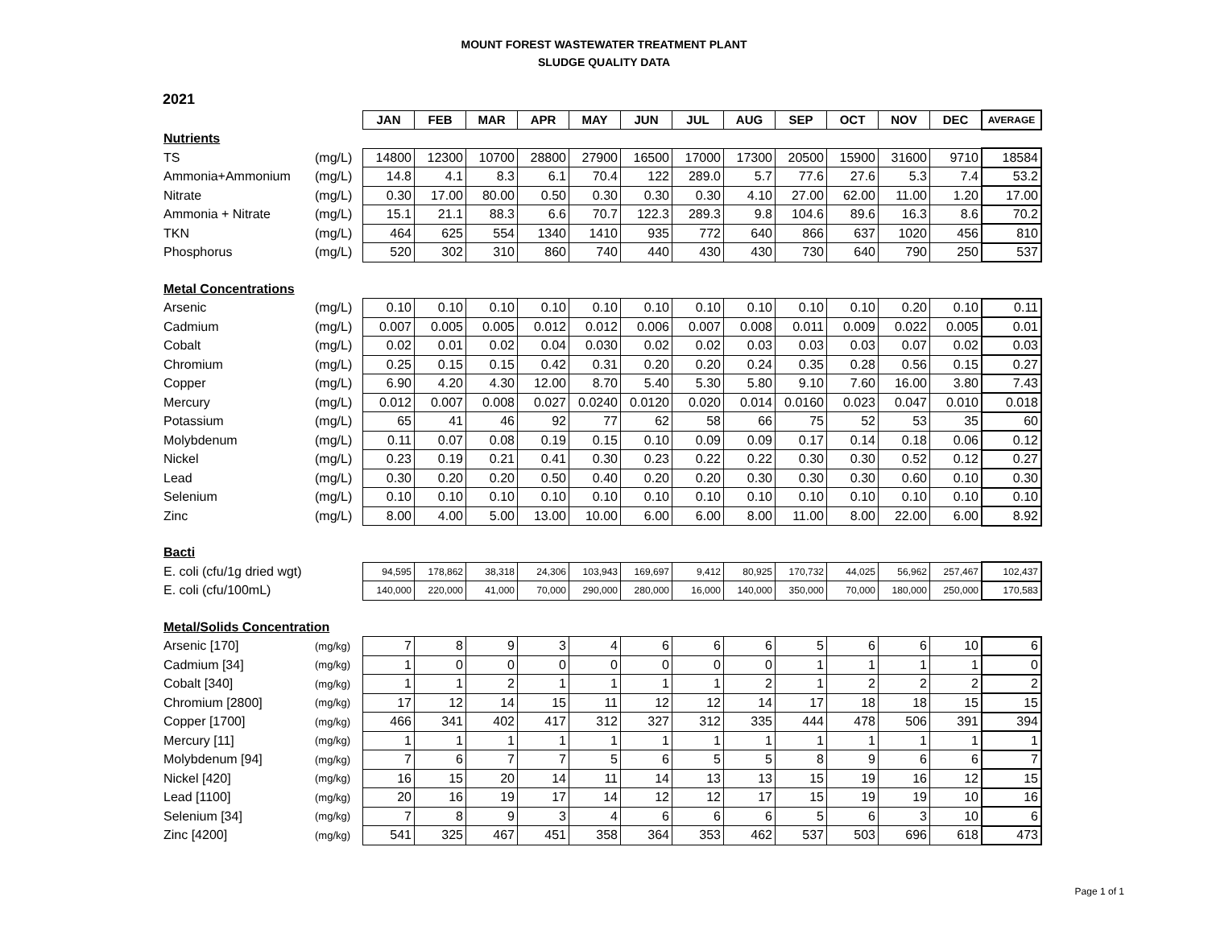MOUNT FOREST WASTEWATER TREATMENT PLANT
SLUDGE QUALITY DATA
2021
| | | JAN | FEB | MAR | APR | MAY | JUN | JUL | AUG | SEP | OCT | NOV | DEC | AVERAGE |
| Nutrients | | | | | | | | | | | | | | |
| TS | (mg/L) | 14800 | 12300 | 10700 | 28800 | 27900 | 16500 | 17000 | 17300 | 20500 | 15900 | 31600 | 9710 | 18584 |
| Ammonia+Ammonium | (mg/L) | 14.8 | 4.1 | 8.3 | 6.1 | 70.4 | 122 | 289.0 | 5.7 | 77.6 | 27.6 | 5.3 | 7.4 | 53.2 |
| Nitrate | (mg/L) | 0.30 | 17.00 | 80.00 | 0.50 | 0.30 | 0.30 | 0.30 | 4.10 | 27.00 | 62.00 | 11.00 | 1.20 | 17.00 |
| Ammonia + Nitrate | (mg/L) | 15.1 | 21.1 | 88.3 | 6.6 | 70.7 | 122.3 | 289.3 | 9.8 | 104.6 | 89.6 | 16.3 | 8.6 | 70.2 |
| TKN | (mg/L) | 464 | 625 | 554 | 1340 | 1410 | 935 | 772 | 640 | 866 | 637 | 1020 | 456 | 810 |
| Phosphorus | (mg/L) | 520 | 302 | 310 | 860 | 740 | 440 | 430 | 430 | 730 | 640 | 790 | 250 | 537 |
| Metal Concentrations | | | | | | | | | | | | | | |
| Arsenic | (mg/L) | 0.10 | 0.10 | 0.10 | 0.10 | 0.10 | 0.10 | 0.10 | 0.10 | 0.10 | 0.10 | 0.20 | 0.10 | 0.11 |
| Cadmium | (mg/L) | 0.007 | 0.005 | 0.005 | 0.012 | 0.012 | 0.006 | 0.007 | 0.008 | 0.011 | 0.009 | 0.022 | 0.005 | 0.01 |
| Cobalt | (mg/L) | 0.02 | 0.01 | 0.02 | 0.04 | 0.030 | 0.02 | 0.02 | 0.03 | 0.03 | 0.03 | 0.07 | 0.02 | 0.03 |
| Chromium | (mg/L) | 0.25 | 0.15 | 0.15 | 0.42 | 0.31 | 0.20 | 0.20 | 0.24 | 0.35 | 0.28 | 0.56 | 0.15 | 0.27 |
| Copper | (mg/L) | 6.90 | 4.20 | 4.30 | 12.00 | 8.70 | 5.40 | 5.30 | 5.80 | 9.10 | 7.60 | 16.00 | 3.80 | 7.43 |
| Mercury | (mg/L) | 0.012 | 0.007 | 0.008 | 0.027 | 0.0240 | 0.0120 | 0.020 | 0.014 | 0.0160 | 0.023 | 0.047 | 0.010 | 0.018 |
| Potassium | (mg/L) | 65 | 41 | 46 | 92 | 77 | 62 | 58 | 66 | 75 | 52 | 53 | 35 | 60 |
| Molybdenum | (mg/L) | 0.11 | 0.07 | 0.08 | 0.19 | 0.15 | 0.10 | 0.09 | 0.09 | 0.17 | 0.14 | 0.18 | 0.06 | 0.12 |
| Nickel | (mg/L) | 0.23 | 0.19 | 0.21 | 0.41 | 0.30 | 0.23 | 0.22 | 0.22 | 0.30 | 0.30 | 0.52 | 0.12 | 0.27 |
| Lead | (mg/L) | 0.30 | 0.20 | 0.20 | 0.50 | 0.40 | 0.20 | 0.20 | 0.30 | 0.30 | 0.30 | 0.60 | 0.10 | 0.30 |
| Selenium | (mg/L) | 0.10 | 0.10 | 0.10 | 0.10 | 0.10 | 0.10 | 0.10 | 0.10 | 0.10 | 0.10 | 0.10 | 0.10 | 0.10 |
| Zinc | (mg/L) | 8.00 | 4.00 | 5.00 | 13.00 | 10.00 | 6.00 | 6.00 | 8.00 | 11.00 | 8.00 | 22.00 | 6.00 | 8.92 |
| Bacti | | | | | | | | | | | | | | |
| E. coli (cfu/1g dried wgt) | | 94,595 | 178,862 | 38,318 | 24,306 | 103,943 | 169,697 | 9,412 | 80,925 | 170,732 | 44,025 | 56,962 | 257,467 | 102,437 |
| E. coli (cfu/100mL) | | 140,000 | 220,000 | 41,000 | 70,000 | 290,000 | 280,000 | 16,000 | 140,000 | 350,000 | 70,000 | 180,000 | 250,000 | 170,583 |
| Metal/Solids Concentration | | | | | | | | | | | | | | |
| Arsenic [170] | (mg/kg) | 7 | 8 | 9 | 3 | 4 | 6 | 6 | 6 | 5 | 6 | 6 | 10 | 6 |
| Cadmium [34] | (mg/kg) | 1 | 0 | 0 | 0 | 0 | 0 | 0 | 0 | 1 | 1 | 1 | 1 | 0 |
| Cobalt [340] | (mg/kg) | 1 | 1 | 2 | 1 | 1 | 1 | 1 | 2 | 1 | 2 | 2 | 2 | 2 |
| Chromium [2800] | (mg/kg) | 17 | 12 | 14 | 15 | 11 | 12 | 12 | 14 | 17 | 18 | 18 | 15 | 15 |
| Copper [1700] | (mg/kg) | 466 | 341 | 402 | 417 | 312 | 327 | 312 | 335 | 444 | 478 | 506 | 391 | 394 |
| Mercury [11] | (mg/kg) | 1 | 1 | 1 | 1 | 1 | 1 | 1 | 1 | 1 | 1 | 1 | 1 | 1 |
| Molybdenum [94] | (mg/kg) | 7 | 6 | 7 | 7 | 5 | 6 | 5 | 5 | 8 | 9 | 6 | 6 | 7 |
| Nickel [420] | (mg/kg) | 16 | 15 | 20 | 14 | 11 | 14 | 13 | 13 | 15 | 19 | 16 | 12 | 15 |
| Lead [1100] | (mg/kg) | 20 | 16 | 19 | 17 | 14 | 12 | 12 | 17 | 15 | 19 | 19 | 10 | 16 |
| Selenium [34] | (mg/kg) | 7 | 8 | 9 | 3 | 4 | 6 | 6 | 6 | 5 | 6 | 3 | 10 | 6 |
| Zinc [4200] | (mg/kg) | 541 | 325 | 467 | 451 | 358 | 364 | 353 | 462 | 537 | 503 | 696 | 618 | 473 |
Page 1 of 1